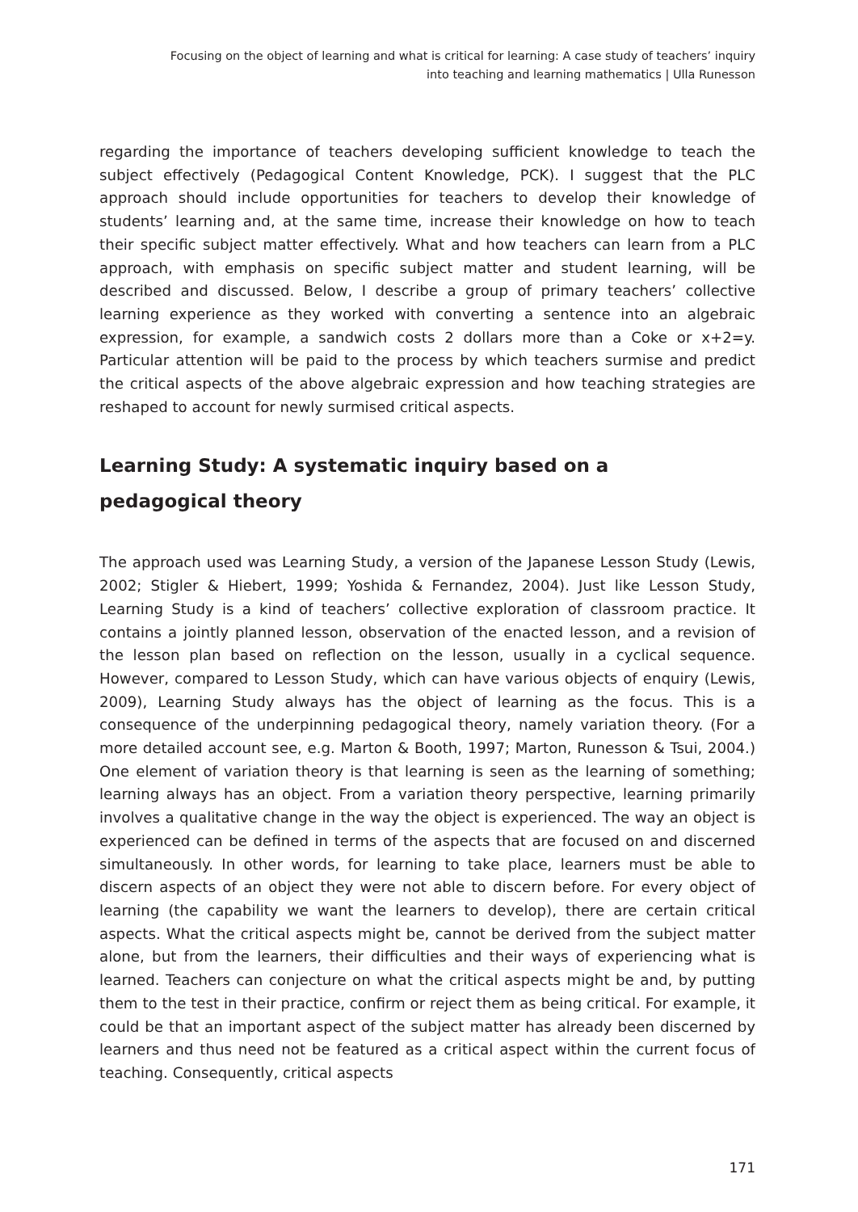Focusing on the object of learning and what is critical for learning: A case study of teachers’ inquiry
into teaching and learning mathematics | Ulla Runesson
regarding the importance of teachers developing sufficient knowledge to teach the subject effectively (Pedagogical Content Knowledge, PCK). I suggest that the PLC approach should include opportunities for teachers to develop their knowledge of students’ learning and, at the same time, increase their knowledge on how to teach their specific subject matter effectively. What and how teachers can learn from a PLC approach, with emphasis on specific subject matter and student learning, will be described and discussed. Below, I describe a group of primary teachers’ collective learning experience as they worked with converting a sentence into an algebraic expression, for example, a sandwich costs 2 dollars more than a Coke or x+2=y. Particular attention will be paid to the process by which teachers surmise and predict the critical aspects of the above algebraic expression and how teaching strategies are reshaped to account for newly surmised critical aspects.
Learning Study: A systematic inquiry based on a
pedagogical theory
The approach used was Learning Study, a version of the Japanese Lesson Study (Lewis, 2002; Stigler & Hiebert, 1999; Yoshida & Fernandez, 2004). Just like Lesson Study, Learning Study is a kind of teachers’ collective exploration of classroom practice. It contains a jointly planned lesson, observation of the enacted lesson, and a revision of the lesson plan based on reflection on the lesson, usually in a cyclical sequence. However, compared to Lesson Study, which can have various objects of enquiry (Lewis, 2009), Learning Study always has the object of learning as the focus. This is a consequence of the underpinning pedagogical theory, namely variation theory. (For a more detailed account see, e.g. Marton & Booth, 1997; Marton, Runesson & Tsui, 2004.) One element of variation theory is that learning is seen as the learning of something; learning always has an object. From a variation theory perspective, learning primarily involves a qualitative change in the way the object is experienced. The way an object is experienced can be defined in terms of the aspects that are focused on and discerned simultaneously. In other words, for learning to take place, learners must be able to discern aspects of an object they were not able to discern before. For every object of learning (the capability we want the learners to develop), there are certain critical aspects. What the critical aspects might be, cannot be derived from the subject matter alone, but from the learners, their difficulties and their ways of experiencing what is learned. Teachers can conjecture on what the critical aspects might be and, by putting them to the test in their practice, confirm or reject them as being critical. For example, it could be that an important aspect of the subject matter has already been discerned by learners and thus need not be featured as a critical aspect within the current focus of teaching. Consequently, critical aspects
171